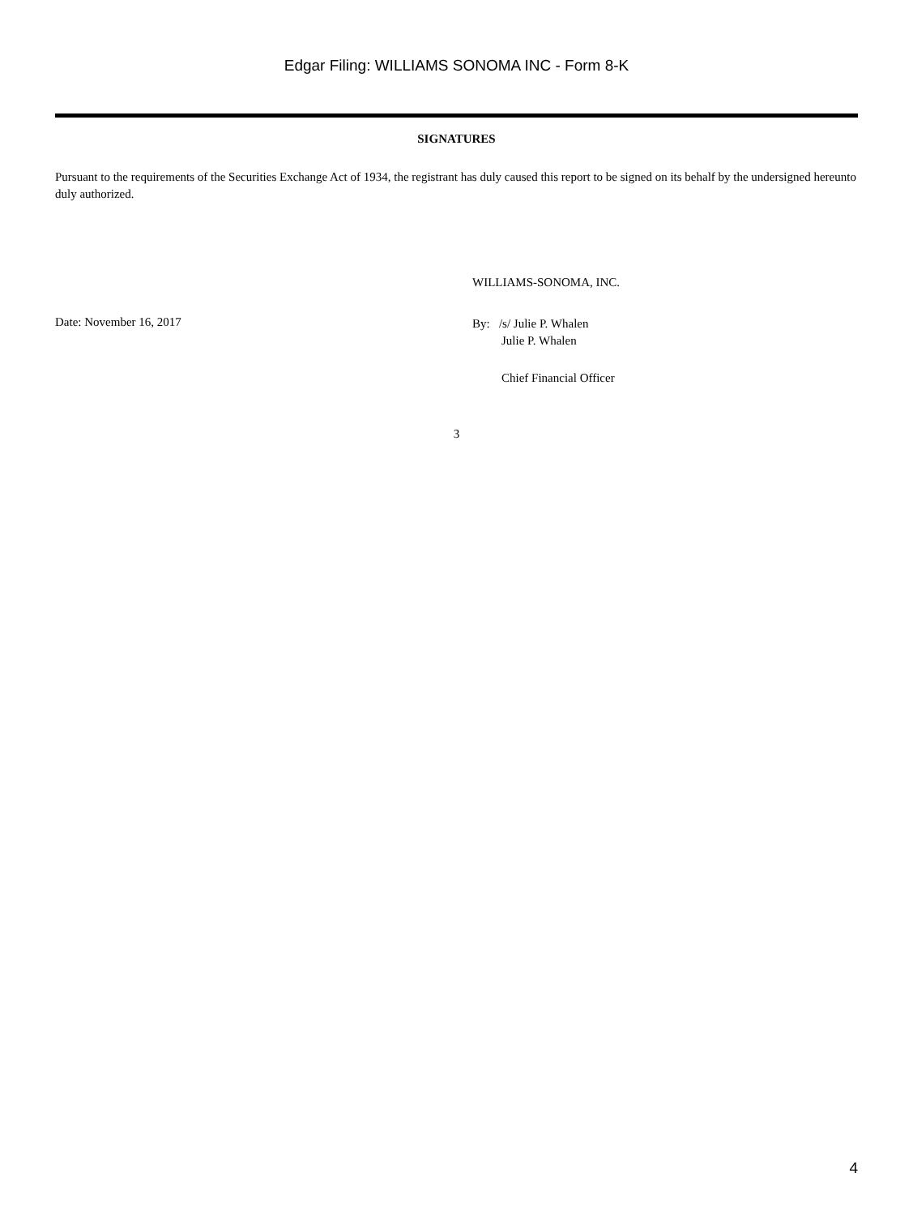Edgar Filing: WILLIAMS SONOMA INC - Form 8-K
SIGNATURES
Pursuant to the requirements of the Securities Exchange Act of 1934, the registrant has duly caused this report to be signed on its behalf by the undersigned hereunto duly authorized.
WILLIAMS-SONOMA, INC.
Date: November 16, 2017
By: /s/ Julie P. Whalen
Julie P. Whalen
Chief Financial Officer
3
4